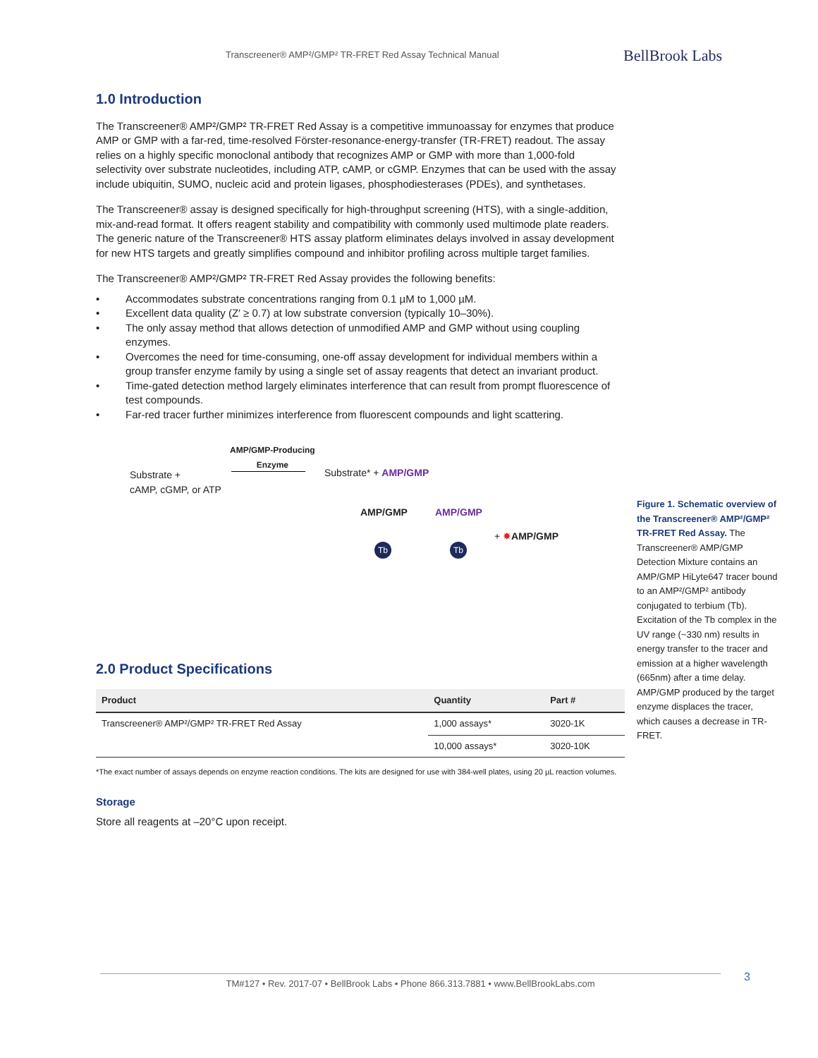Transcreener® AMP²/GMP² TR-FRET Red Assay Technical Manual BellBrook Labs
1.0 Introduction
The Transcreener® AMP²/GMP² TR-FRET Red Assay is a competitive immunoassay for enzymes that produce AMP or GMP with a far-red, time-resolved Förster-resonance-energy-transfer (TR-FRET) readout. The assay relies on a highly specific monoclonal antibody that recognizes AMP or GMP with more than 1,000-fold selectivity over substrate nucleotides, including ATP, cAMP, or cGMP. Enzymes that can be used with the assay include ubiquitin, SUMO, nucleic acid and protein ligases, phosphodiesterases (PDEs), and synthetases.
The Transcreener® assay is designed specifically for high-throughput screening (HTS), with a single-addition, mix-and-read format. It offers reagent stability and compatibility with commonly used multimode plate readers. The generic nature of the Transcreener® HTS assay platform eliminates delays involved in assay development for new HTS targets and greatly simplifies compound and inhibitor profiling across multiple target families.
The Transcreener® AMP²/GMP² TR-FRET Red Assay provides the following benefits:
• Accommodates substrate concentrations ranging from 0.1 µM to 1,000 µM.
• Excellent data quality (Z′ ≥ 0.7) at low substrate conversion (typically 10–30%).
• The only assay method that allows detection of unmodified AMP and GMP without using coupling enzymes.
• Overcomes the need for time-consuming, one-off assay development for individual members within a group transfer enzyme family by using a single set of assay reagents that detect an invariant product.
• Time-gated detection method largely eliminates interference that can result from prompt fluorescence of test compounds.
• Far-red tracer further minimizes interference from fluorescent compounds and light scattering.
Substrate +
cAMP, cGMP, or ATP
AMP/GMP-Producing
Enzyme
Substrate* + AMP/GMP
AMP/GMP AMP/GMP
Tb Tb
+ ✸AMP/GMP
2.0 Product Specifications
| Product | Quantity | Part # |
| --- | --- | --- |
| Transcreener® AMP²/GMP² TR-FRET Red Assay | 1,000 assays* | 3020-1K |
| | 10,000 assays* | 3020-10K |
*The exact number of assays depends on enzyme reaction conditions. The kits are designed for use with 384-well plates, using 20 µL reaction volumes.
Storage
Store all reagents at –20°C upon receipt.
Figure 1. Schematic overview of the Transcreener® AMP²/GMP² TR-FRET Red Assay. The Transcreener® AMP/GMP Detection Mixture contains an AMP/GMP HiLyte647 tracer bound to an AMP²/GMP² antibody conjugated to terbium (Tb). Excitation of the Tb complex in the UV range (~330 nm) results in energy transfer to the tracer and emission at a higher wavelength (665nm) after a time delay. AMP/GMP produced by the target enzyme displaces the tracer, which causes a decrease in TR-FRET.
TM#127 • Rev. 2017-07 • BellBrook Labs • Phone 866.313.7881 • www.BellBrookLabs.com 3